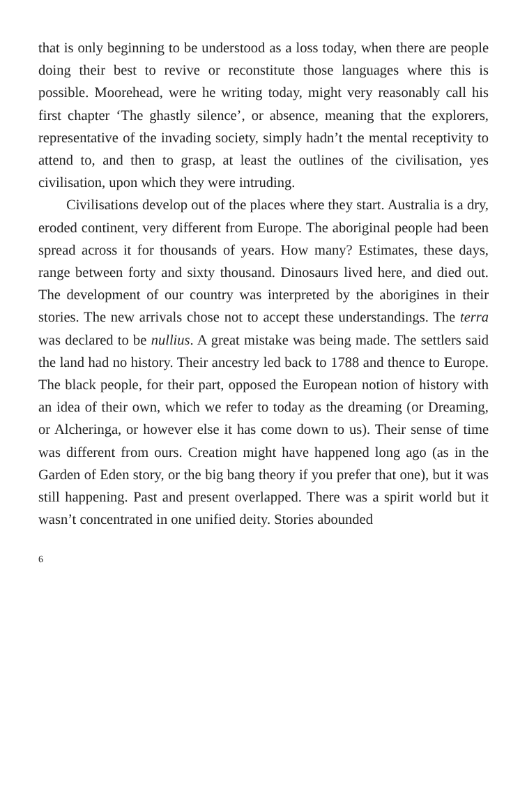that is only beginning to be understood as a loss today, when there are people doing their best to revive or reconstitute those languages where this is possible. Moorehead, were he writing today, might very reasonably call his first chapter ‘The ghastly silence’, or absence, meaning that the explorers, representative of the invading society, simply hadn’t the mental receptivity to attend to, and then to grasp, at least the outlines of the civilisation, yes civilisation, upon which they were intruding.
Civilisations develop out of the places where they start. Australia is a dry, eroded continent, very different from Europe. The aboriginal people had been spread across it for thousands of years. How many? Estimates, these days, range between forty and sixty thousand. Dinosaurs lived here, and died out. The development of our country was interpreted by the aborigines in their stories. The new arrivals chose not to accept these understandings. The terra was declared to be nullius. A great mistake was being made. The settlers said the land had no history. Their ancestry led back to 1788 and thence to Europe. The black people, for their part, opposed the European notion of history with an idea of their own, which we refer to today as the dreaming (or Dreaming, or Alcheringa, or however else it has come down to us). Their sense of time was different from ours. Creation might have happened long ago (as in the Garden of Eden story, or the big bang theory if you prefer that one), but it was still happening. Past and present overlapped. There was a spirit world but it wasn’t concentrated in one unified deity. Stories abounded
6